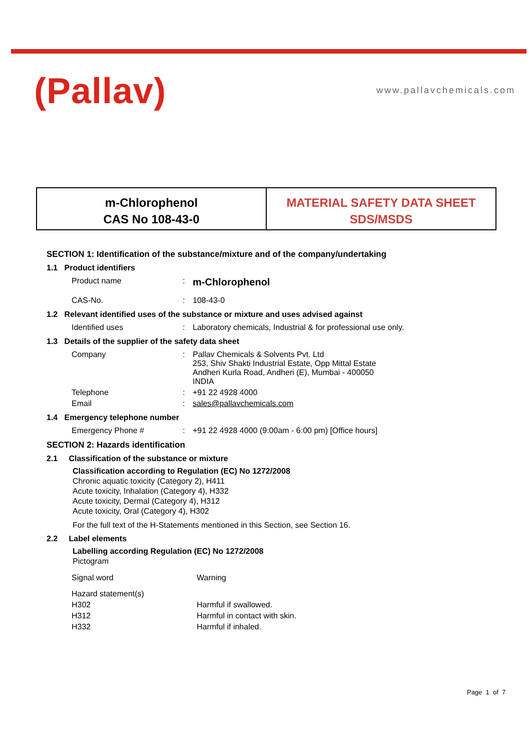(Pallav) www.pallavchemicals.com
m-Chlorophenol
CAS No 108-43-0
MATERIAL SAFETY DATA SHEET
SDS/MSDS
SECTION 1: Identification of the substance/mixture and of the company/undertaking
1.1 Product identifiers
| Product name | : | m-Chlorophenol |
| CAS-No. | : | 108-43-0 |
1.2 Relevant identified uses of the substance or mixture and uses advised against
| Identified uses | : | Laboratory chemicals, Industrial & for professional use only. |
1.3 Details of the supplier of the safety data sheet
| Company | : | Pallav Chemicals & Solvents Pvt. Ltd 253, Shiv Shakti Industrial Estate, Opp Mittal Estate Andheri Kurla Road, Andheri (E), Mumbai - 400050 INDIA |
| Telephone | : | +91 22 4928 4000 |
| Email | : | sales@pallavchemicals.com |
1.4 Emergency telephone number
| Emergency Phone # | : | +91 22 4928 4000 (9:00am - 6:00 pm) [Office hours] |
SECTION 2: Hazards identification
2.1 Classification of the substance or mixture
Classification according to Regulation (EC) No 1272/2008
Chronic aquatic toxicity (Category 2), H411
Acute toxicity, Inhalation (Category 4), H332
Acute toxicity, Dermal (Category 4), H312
Acute toxicity, Oral (Category 4), H302
For the full text of the H-Statements mentioned in this Section, see Section 16.
2.2 Label elements
Labelling according Regulation (EC) No 1272/2008
Pictogram
| Signal word | Warning |
| Hazard statement(s) | |
| H302 | Harmful if swallowed. |
| H312 | Harmful in contact with skin. |
| H332 | Harmful if inhaled. |
Page 1 of 7